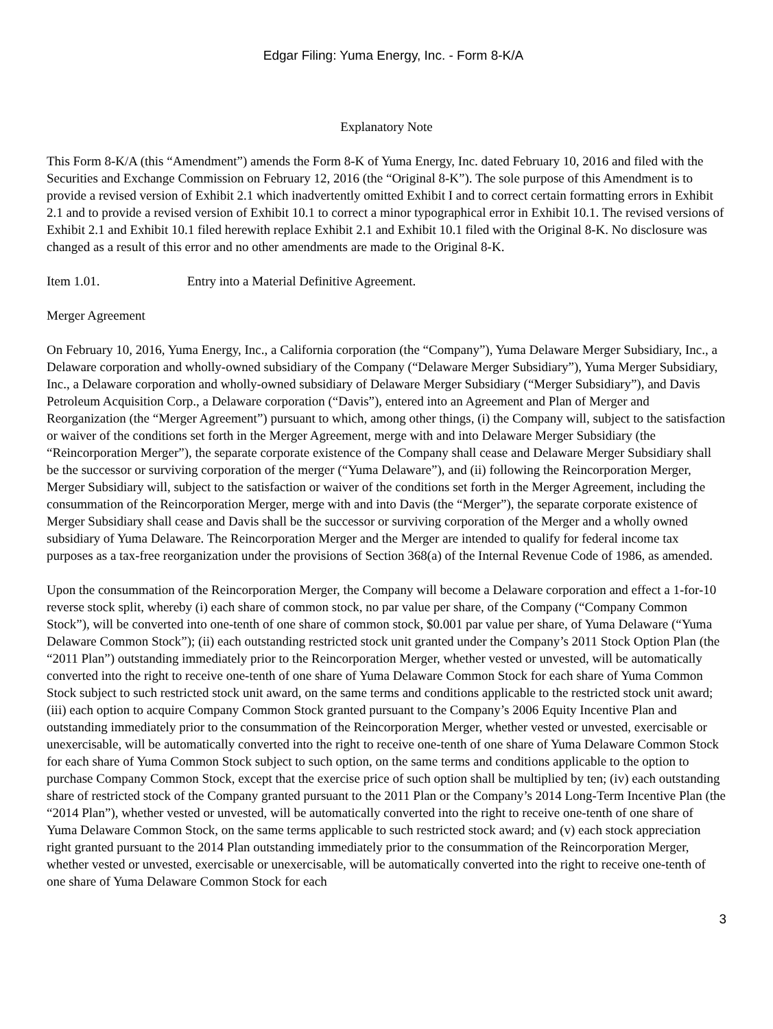Edgar Filing: Yuma Energy, Inc. - Form 8-K/A
Explanatory Note
This Form 8-K/A (this “Amendment”) amends the Form 8-K of Yuma Energy, Inc. dated February 10, 2016 and filed with the Securities and Exchange Commission on February 12, 2016 (the “Original 8-K”). The sole purpose of this Amendment is to provide a revised version of Exhibit 2.1 which inadvertently omitted Exhibit I and to correct certain formatting errors in Exhibit 2.1 and to provide a revised version of Exhibit 10.1 to correct a minor typographical error in Exhibit 10.1. The revised versions of Exhibit 2.1 and Exhibit 10.1 filed herewith replace Exhibit 2.1 and Exhibit 10.1 filed with the Original 8-K. No disclosure was changed as a result of this error and no other amendments are made to the Original 8-K.
Item 1.01. Entry into a Material Definitive Agreement.
Merger Agreement
On February 10, 2016, Yuma Energy, Inc., a California corporation (the “Company”), Yuma Delaware Merger Subsidiary, Inc., a Delaware corporation and wholly-owned subsidiary of the Company (“Delaware Merger Subsidiary”), Yuma Merger Subsidiary, Inc., a Delaware corporation and wholly-owned subsidiary of Delaware Merger Subsidiary (“Merger Subsidiary”), and Davis Petroleum Acquisition Corp., a Delaware corporation (“Davis”), entered into an Agreement and Plan of Merger and Reorganization (the “Merger Agreement”) pursuant to which, among other things, (i) the Company will, subject to the satisfaction or waiver of the conditions set forth in the Merger Agreement, merge with and into Delaware Merger Subsidiary (the “Reincorporation Merger”), the separate corporate existence of the Company shall cease and Delaware Merger Subsidiary shall be the successor or surviving corporation of the merger (“Yuma Delaware”), and (ii) following the Reincorporation Merger, Merger Subsidiary will, subject to the satisfaction or waiver of the conditions set forth in the Merger Agreement, including the consummation of the Reincorporation Merger, merge with and into Davis (the “Merger”), the separate corporate existence of Merger Subsidiary shall cease and Davis shall be the successor or surviving corporation of the Merger and a wholly owned subsidiary of Yuma Delaware. The Reincorporation Merger and the Merger are intended to qualify for federal income tax purposes as a tax-free reorganization under the provisions of Section 368(a) of the Internal Revenue Code of 1986, as amended.
Upon the consummation of the Reincorporation Merger, the Company will become a Delaware corporation and effect a 1-for-10 reverse stock split, whereby (i) each share of common stock, no par value per share, of the Company (“Company Common Stock”), will be converted into one-tenth of one share of common stock, $0.001 par value per share, of Yuma Delaware (“Yuma Delaware Common Stock”); (ii) each outstanding restricted stock unit granted under the Company’s 2011 Stock Option Plan (the “2011 Plan”) outstanding immediately prior to the Reincorporation Merger, whether vested or unvested, will be automatically converted into the right to receive one-tenth of one share of Yuma Delaware Common Stock for each share of Yuma Common Stock subject to such restricted stock unit award, on the same terms and conditions applicable to the restricted stock unit award; (iii) each option to acquire Company Common Stock granted pursuant to the Company’s 2006 Equity Incentive Plan and outstanding immediately prior to the consummation of the Reincorporation Merger, whether vested or unvested, exercisable or unexercisable, will be automatically converted into the right to receive one-tenth of one share of Yuma Delaware Common Stock for each share of Yuma Common Stock subject to such option, on the same terms and conditions applicable to the option to purchase Company Common Stock, except that the exercise price of such option shall be multiplied by ten; (iv) each outstanding share of restricted stock of the Company granted pursuant to the 2011 Plan or the Company’s 2014 Long-Term Incentive Plan (the “2014 Plan”), whether vested or unvested, will be automatically converted into the right to receive one-tenth of one share of Yuma Delaware Common Stock, on the same terms applicable to such restricted stock award; and (v) each stock appreciation right granted pursuant to the 2014 Plan outstanding immediately prior to the consummation of the Reincorporation Merger, whether vested or unvested, exercisable or unexercisable, will be automatically converted into the right to receive one-tenth of one share of Yuma Delaware Common Stock for each
3